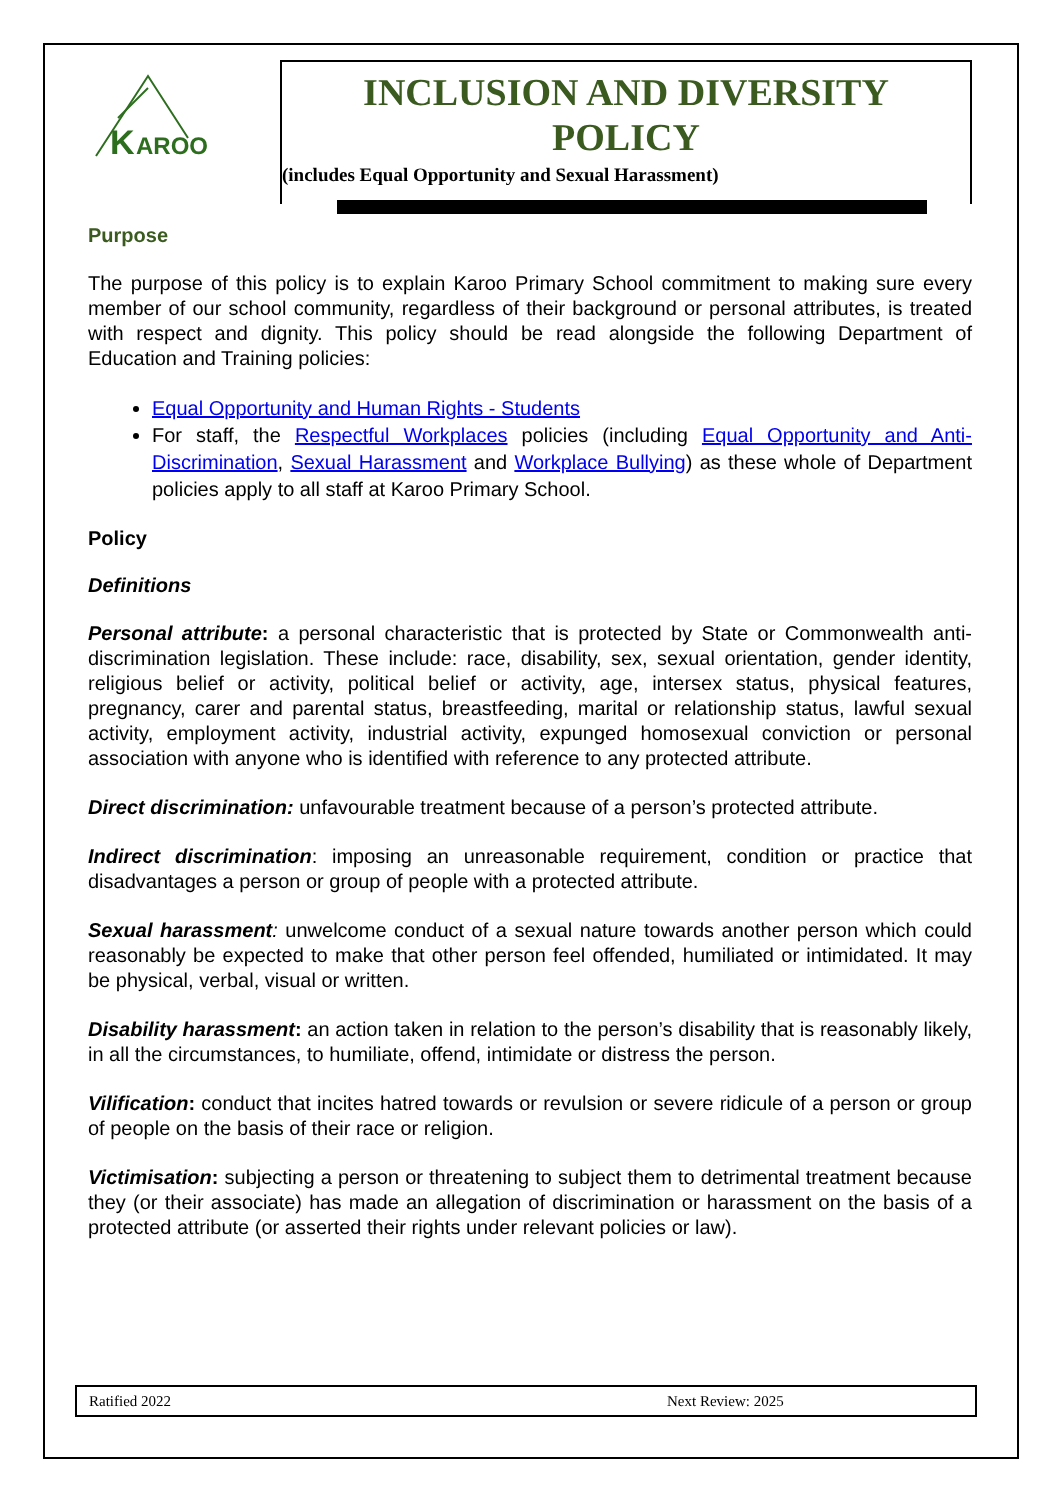K
AROO
INCLUSION AND DIVERSITY
POLICY
(includes Equal Opportunity and Sexual Harassment)
Purpose
The purpose of this policy is to explain Karoo Primary School commitment to making sure every member of our school community, regardless of their background or personal attributes, is treated with respect and dignity. This policy should be read alongside the following Department of Education and Training policies:
Equal Opportunity and Human Rights - Students
For staff, the Respectful Workplaces policies (including Equal Opportunity and Anti-Discrimination, Sexual Harassment and Workplace Bullying) as these whole of Department policies apply to all staff at Karoo Primary School.
Policy
Definitions
Personal attribute: a personal characteristic that is protected by State or Commonwealth anti-discrimination legislation. These include: race, disability, sex, sexual orientation, gender identity, religious belief or activity, political belief or activity, age, intersex status, physical features, pregnancy, carer and parental status, breastfeeding, marital or relationship status, lawful sexual activity, employment activity, industrial activity, expunged homosexual conviction or personal association with anyone who is identified with reference to any protected attribute.
Direct discrimination: unfavourable treatment because of a person’s protected attribute.
Indirect discrimination: imposing an unreasonable requirement, condition or practice that disadvantages a person or group of people with a protected attribute.
Sexual harassment: unwelcome conduct of a sexual nature towards another person which could reasonably be expected to make that other person feel offended, humiliated or intimidated. It may be physical, verbal, visual or written.
Disability harassment: an action taken in relation to the person’s disability that is reasonably likely, in all the circumstances, to humiliate, offend, intimidate or distress the person.
Vilification: conduct that incites hatred towards or revulsion or severe ridicule of a person or group of people on the basis of their race or religion.
Victimisation: subjecting a person or threatening to subject them to detrimental treatment because they (or their associate) has made an allegation of discrimination or harassment on the basis of a protected attribute (or asserted their rights under relevant policies or law).
Ratified 2022 Next Review: 2025